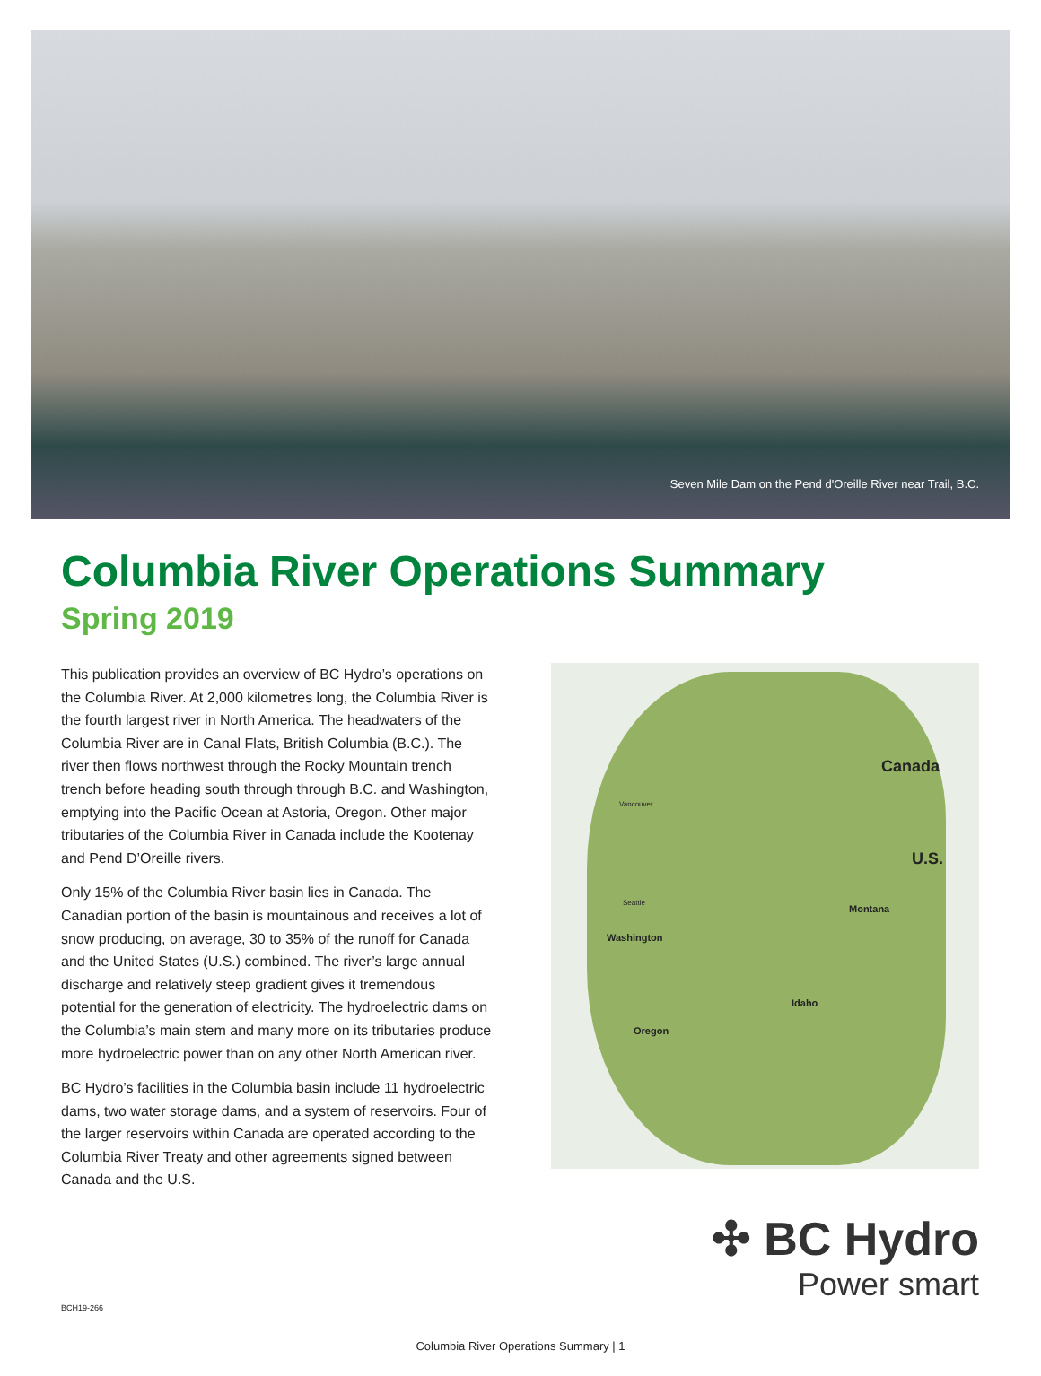Seven Mile Dam on the Pend d'Oreille River near Trail, B.C.
Columbia River Operations Summary
Spring 2019
This publication provides an overview of BC Hydro’s operations on the Columbia River. At 2,000 kilometres long, the Columbia River is the fourth largest river in North America. The headwaters of the Columbia River are in Canal Flats, British Columbia (B.C.). The river then flows northwest through the Rocky Mountain trench trench before heading south through through B.C. and Washington, emptying into the Pacific Ocean at Astoria, Oregon. Other major tributaries of the Columbia River in Canada include the Kootenay and Pend D’Oreille rivers.
Only 15% of the Columbia River basin lies in Canada. The Canadian portion of the basin is mountainous and receives a lot of snow producing, on average, 30 to 35% of the runoff for Canada and the United States (U.S.) combined. The river’s large annual discharge and relatively steep gradient gives it tremendous potential for the generation of electricity. The hydroelectric dams on the Columbia’s main stem and many more on its tributaries produce more hydroelectric power than on any other North American river.
BC Hydro’s facilities in the Columbia basin include 11 hydroelectric dams, two water storage dams, and a system of reservoirs. Four of the larger reservoirs within Canada are operated according to the Columbia River Treaty and other agreements signed between Canada and the U.S.
Canada
U.S.
Vancouver
Seattle
Montana
Washington
Idaho
Oregon
✣ BC Hydro
Power smart
BCH19-266
Columbia River Operations Summary | 1